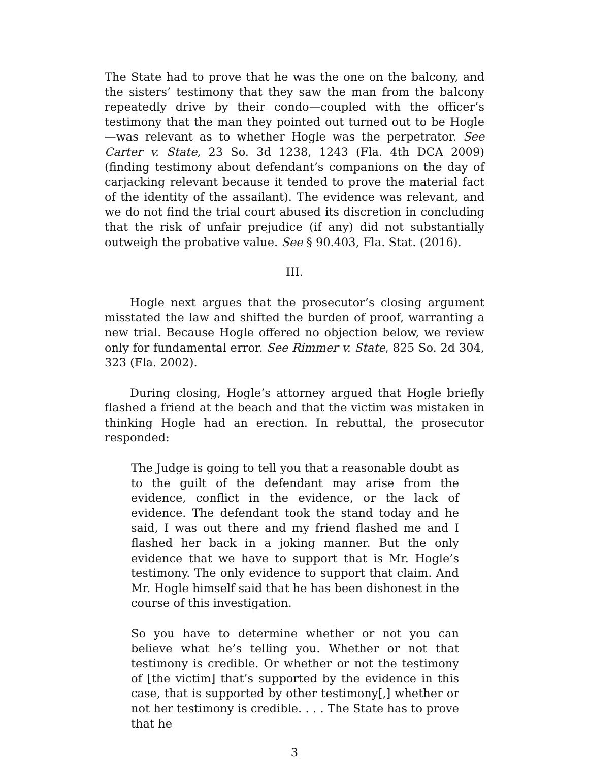The State had to prove that he was the one on the balcony, and the sisters’ testimony that they saw the man from the balcony repeatedly drive by their condo—coupled with the officer’s testimony that the man they pointed out turned out to be Hogle—was relevant as to whether Hogle was the perpetrator. See Carter v. State, 23 So. 3d 1238, 1243 (Fla. 4th DCA 2009) (finding testimony about defendant’s companions on the day of carjacking relevant because it tended to prove the material fact of the identity of the assailant). The evidence was relevant, and we do not find the trial court abused its discretion in concluding that the risk of unfair prejudice (if any) did not substantially outweigh the probative value. See § 90.403, Fla. Stat. (2016).
III.
Hogle next argues that the prosecutor’s closing argument misstated the law and shifted the burden of proof, warranting a new trial. Because Hogle offered no objection below, we review only for fundamental error. See Rimmer v. State, 825 So. 2d 304, 323 (Fla. 2002).
During closing, Hogle’s attorney argued that Hogle briefly flashed a friend at the beach and that the victim was mistaken in thinking Hogle had an erection. In rebuttal, the prosecutor responded:
The Judge is going to tell you that a reasonable doubt as to the guilt of the defendant may arise from the evidence, conflict in the evidence, or the lack of evidence. The defendant took the stand today and he said, I was out there and my friend flashed me and I flashed her back in a joking manner. But the only evidence that we have to support that is Mr. Hogle’s testimony. The only evidence to support that claim. And Mr. Hogle himself said that he has been dishonest in the course of this investigation.
So you have to determine whether or not you can believe what he’s telling you. Whether or not that testimony is credible. Or whether or not the testimony of [the victim] that’s supported by the evidence in this case, that is supported by other testimony[,] whether or not her testimony is credible. . . . The State has to prove that he
3